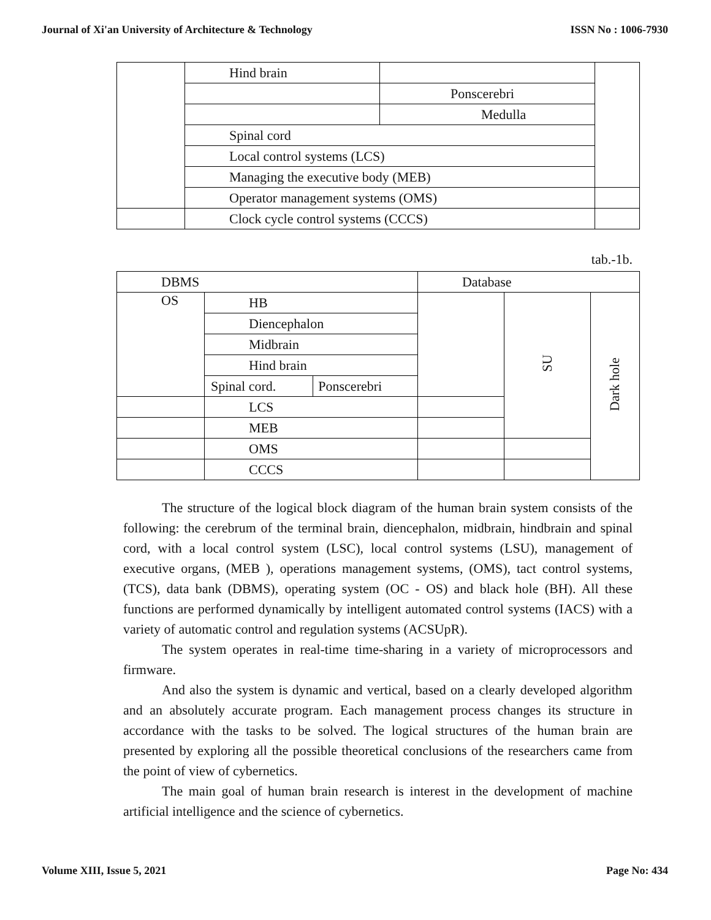Journal of Xi'an University of Architecture & Technology ISSN No : 1006-7930
| | Hind brain | | |
| | | Ponscerebri | |
| | | Medulla | |
| | Spinal cord | | |
| | Local control systems (LCS) | | |
| | Managing the executive body (MEB) | | |
| | Operator management systems (OMS) | | |
| | Clock cycle control systems (CCCS) | | |
tab.-1b.
| DBMS | | | Database | | |
| OS | HB | | | SU | Dark hole |
| | Diencephalon | | | | |
| | Midbrain | | | | |
| | Hind brain | | | | |
| | Spinal cord. | Ponscerebri | | | |
| | LCS | | | | |
| | MEB | | | | |
| | OMS | | | | |
| | CCCS | | | | |
The structure of the logical block diagram of the human brain system consists of the following: the cerebrum of the terminal brain, diencephalon, midbrain, hindbrain and spinal cord, with a local control system (LSC), local control systems (LSU), management of executive organs, (MEB ), operations management systems, (OMS), tact control systems, (TCS), data bank (DBMS), operating system (OC - OS) and black hole (BH). All these functions are performed dynamically by intelligent automated control systems (IACS) with a variety of automatic control and regulation systems (ACSUpR).
The system operates in real-time time-sharing in a variety of microprocessors and firmware.
And also the system is dynamic and vertical, based on a clearly developed algorithm and an absolutely accurate program. Each management process changes its structure in accordance with the tasks to be solved. The logical structures of the human brain are presented by exploring all the possible theoretical conclusions of the researchers came from the point of view of cybernetics.
The main goal of human brain research is interest in the development of machine artificial intelligence and the science of cybernetics.
Volume XIII, Issue 5, 2021 Page No: 434